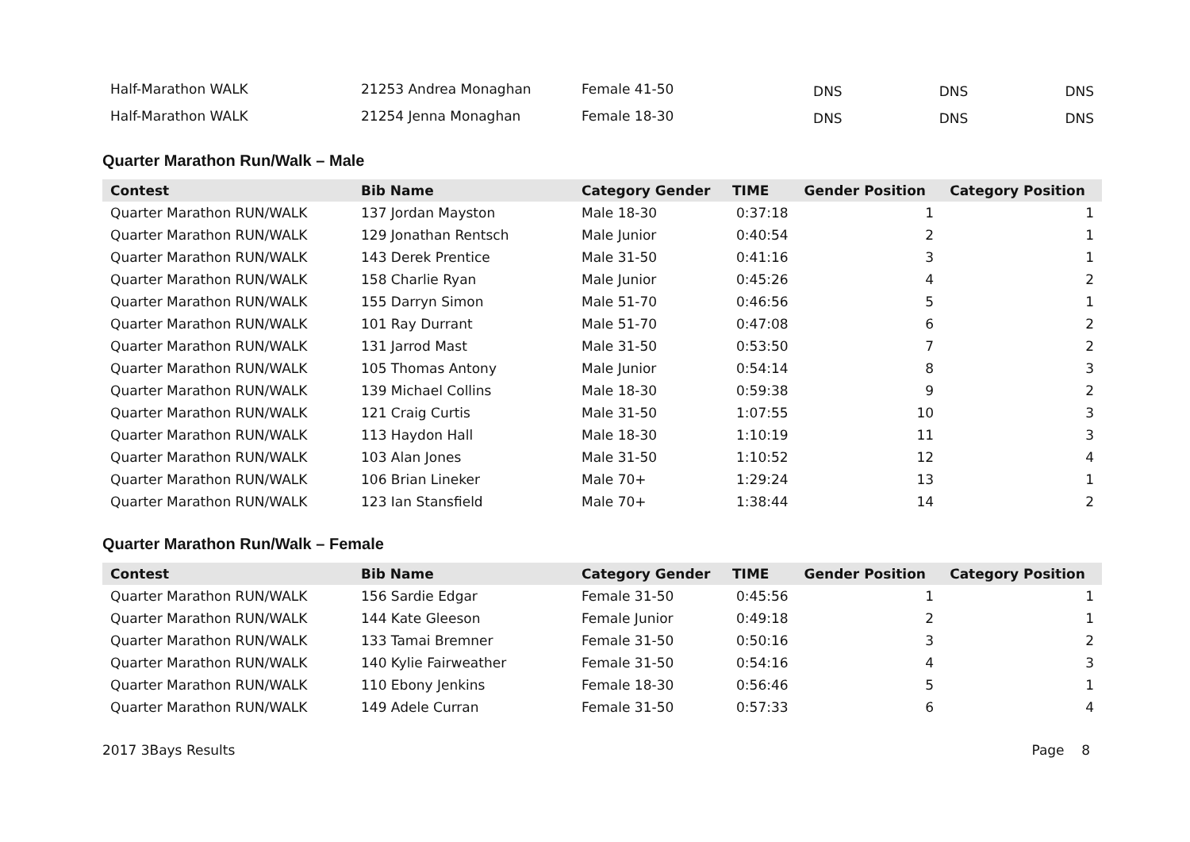| Half-Marathon WALK | 21253 Andrea Monaghan | Female 41-50 | DNS | DNS | DNS |
| Half-Marathon WALK | 21254 Jenna Monaghan | Female 18-30 | DNS | DNS | DNS |
Quarter Marathon Run/Walk – Male
| Contest | Bib Name | Category Gender | TIME | Gender Position | Category Position |
| --- | --- | --- | --- | --- | --- |
| Quarter Marathon RUN/WALK | 137 Jordan Mayston | Male 18-30 | 0:37:18 | 1 | 1 |
| Quarter Marathon RUN/WALK | 129 Jonathan Rentsch | Male Junior | 0:40:54 | 2 | 1 |
| Quarter Marathon RUN/WALK | 143 Derek Prentice | Male 31-50 | 0:41:16 | 3 | 1 |
| Quarter Marathon RUN/WALK | 158 Charlie Ryan | Male Junior | 0:45:26 | 4 | 2 |
| Quarter Marathon RUN/WALK | 155 Darryn Simon | Male 51-70 | 0:46:56 | 5 | 1 |
| Quarter Marathon RUN/WALK | 101 Ray Durrant | Male 51-70 | 0:47:08 | 6 | 2 |
| Quarter Marathon RUN/WALK | 131 Jarrod Mast | Male 31-50 | 0:53:50 | 7 | 2 |
| Quarter Marathon RUN/WALK | 105 Thomas Antony | Male Junior | 0:54:14 | 8 | 3 |
| Quarter Marathon RUN/WALK | 139 Michael Collins | Male 18-30 | 0:59:38 | 9 | 2 |
| Quarter Marathon RUN/WALK | 121 Craig Curtis | Male 31-50 | 1:07:55 | 10 | 3 |
| Quarter Marathon RUN/WALK | 113 Haydon Hall | Male 18-30 | 1:10:19 | 11 | 3 |
| Quarter Marathon RUN/WALK | 103 Alan Jones | Male 31-50 | 1:10:52 | 12 | 4 |
| Quarter Marathon RUN/WALK | 106 Brian Lineker | Male 70+ | 1:29:24 | 13 | 1 |
| Quarter Marathon RUN/WALK | 123 Ian Stansfield | Male 70+ | 1:38:44 | 14 | 2 |
Quarter Marathon Run/Walk – Female
| Contest | Bib Name | Category Gender | TIME | Gender Position | Category Position |
| --- | --- | --- | --- | --- | --- |
| Quarter Marathon RUN/WALK | 156 Sardie Edgar | Female 31-50 | 0:45:56 | 1 | 1 |
| Quarter Marathon RUN/WALK | 144 Kate Gleeson | Female Junior | 0:49:18 | 2 | 1 |
| Quarter Marathon RUN/WALK | 133 Tamai Bremner | Female 31-50 | 0:50:16 | 3 | 2 |
| Quarter Marathon RUN/WALK | 140 Kylie Fairweather | Female 31-50 | 0:54:16 | 4 | 3 |
| Quarter Marathon RUN/WALK | 110 Ebony Jenkins | Female 18-30 | 0:56:46 | 5 | 1 |
| Quarter Marathon RUN/WALK | 149 Adele Curran | Female 31-50 | 0:57:33 | 6 | 4 |
2017 3Bays Results Page 8